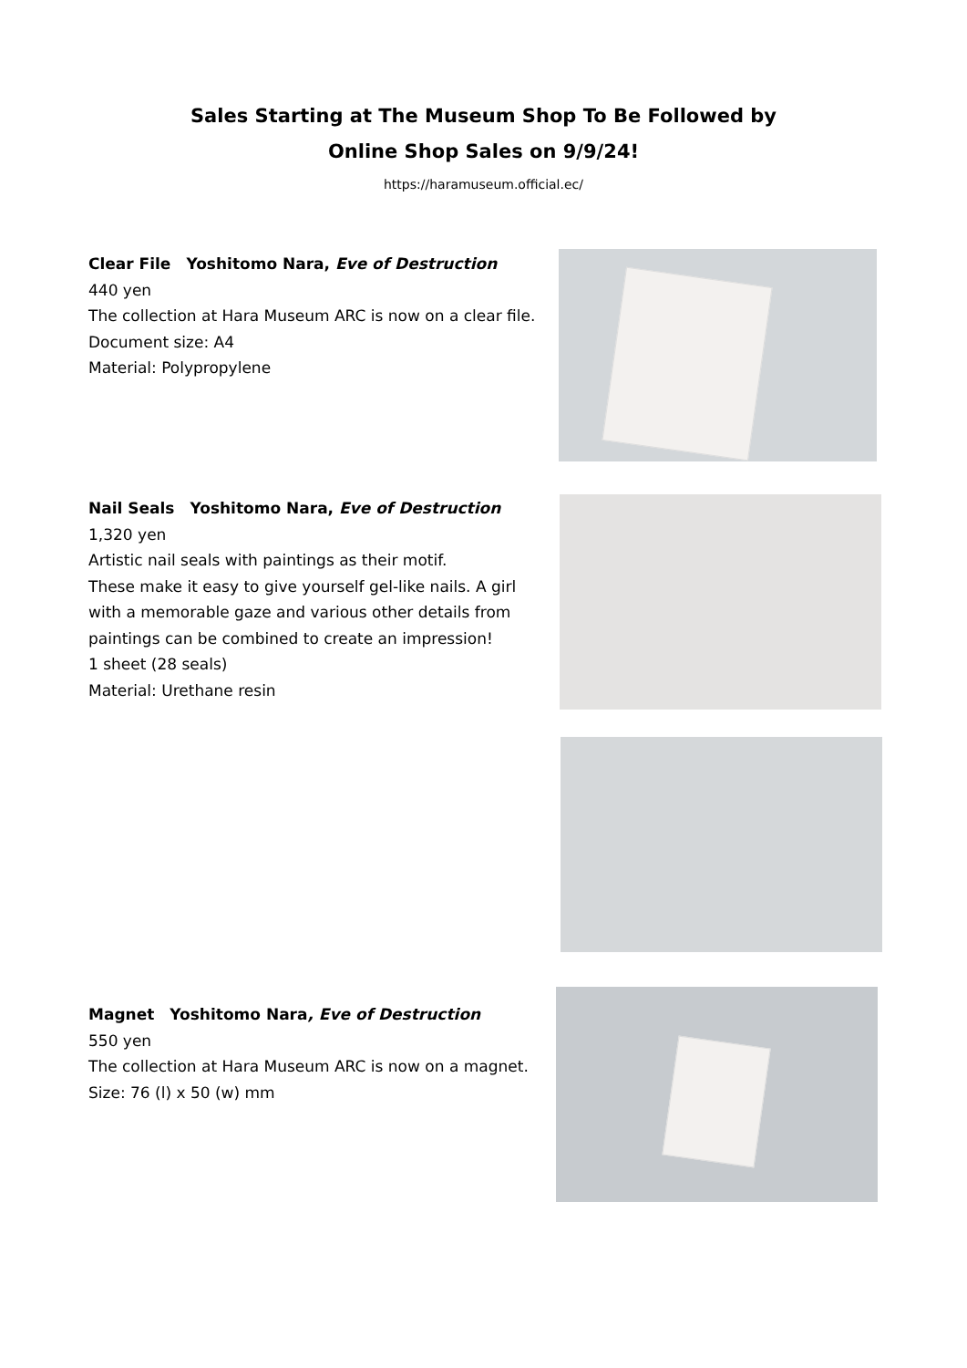Sales Starting at The Museum Shop To Be Followed by
Online Shop Sales on 9/9/24!
https://haramuseum.official.ec/
Clear File　Yoshitomo Nara, Eve of Destruction
440 yen
The collection at Hara Museum ARC is now on a clear file.
Document size: A4
Material: Polypropylene
Nail Seals　Yoshitomo Nara, Eve of Destruction
1,320 yen
Artistic nail seals with paintings as their motif.
These make it easy to give yourself gel-like nails. A girl with a memorable gaze and various other details from paintings can be combined to create an impression!
1 sheet (28 seals)
Material: Urethane resin
Magnet　Yoshitomo Nara, Eve of Destruction
550 yen
The collection at Hara Museum ARC is now on a magnet.
Size: 76 (l) x 50 (w) mm